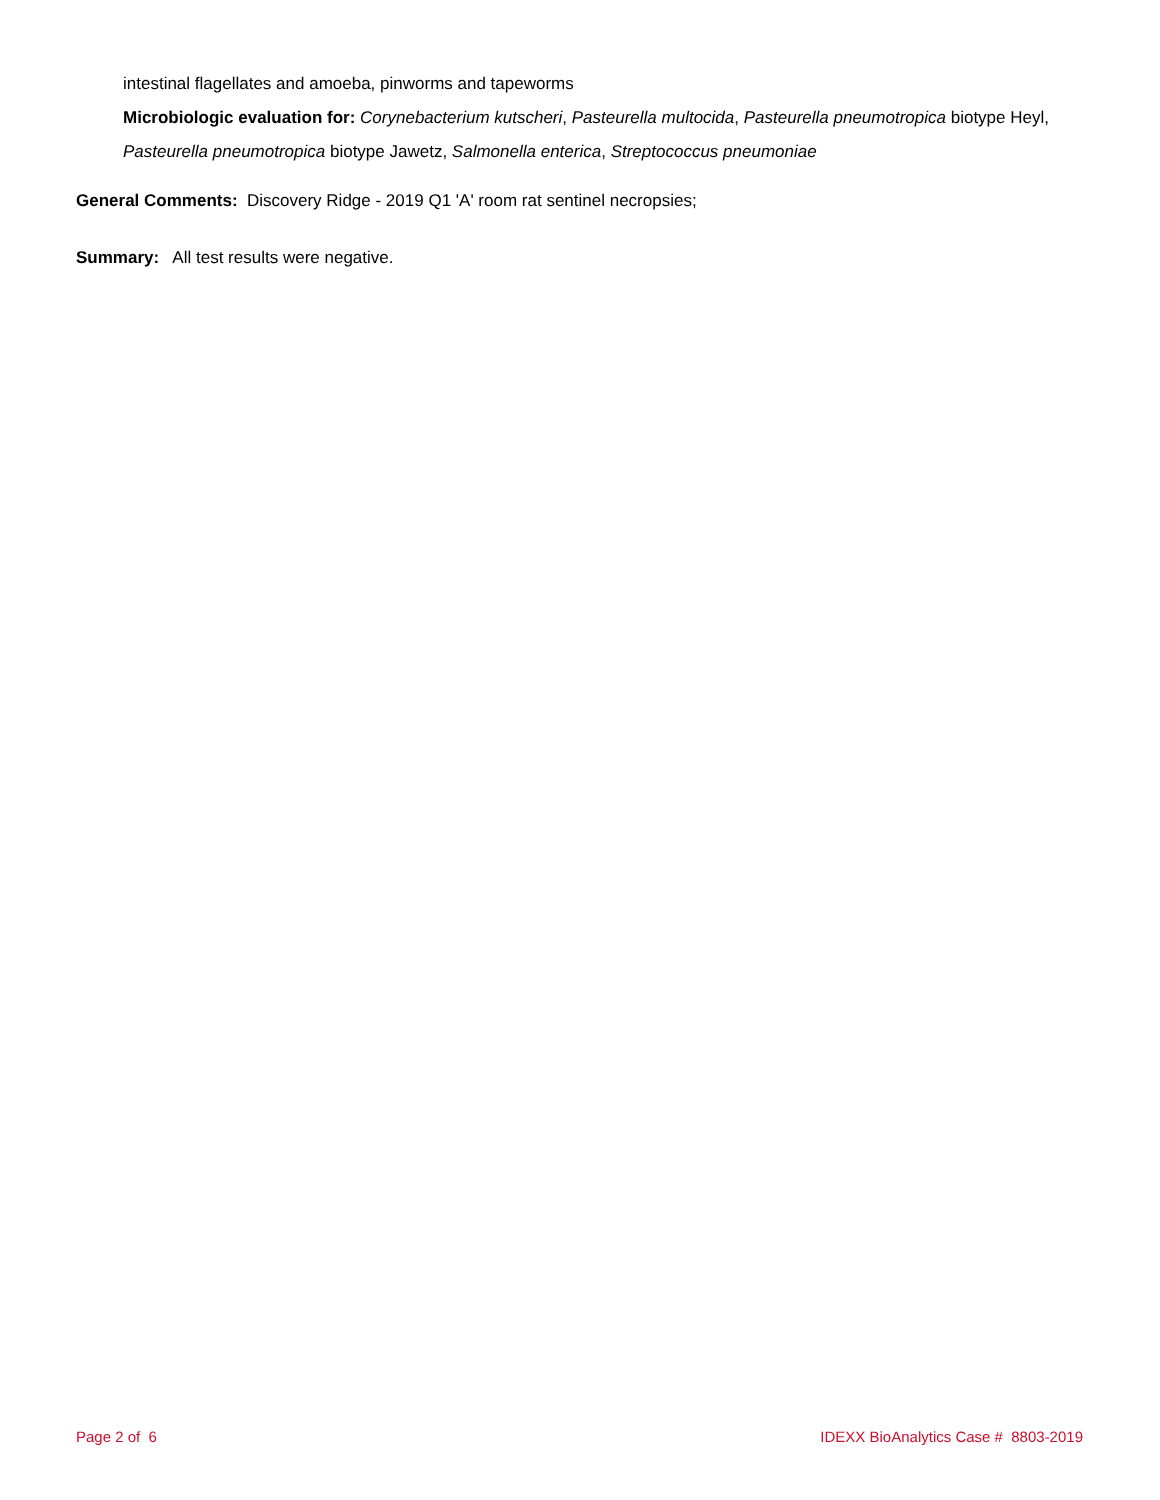intestinal flagellates and amoeba, pinworms and tapeworms
Microbiologic evaluation for: Corynebacterium kutscheri, Pasteurella multocida, Pasteurella pneumotropica biotype Heyl, Pasteurella pneumotropica biotype Jawetz, Salmonella enterica, Streptococcus pneumoniae
General Comments: Discovery Ridge - 2019 Q1 'A' room rat sentinel necropsies;
Summary: All test results were negative.
Page 2 of 6 IDEXX BioAnalytics Case # 8803-2019